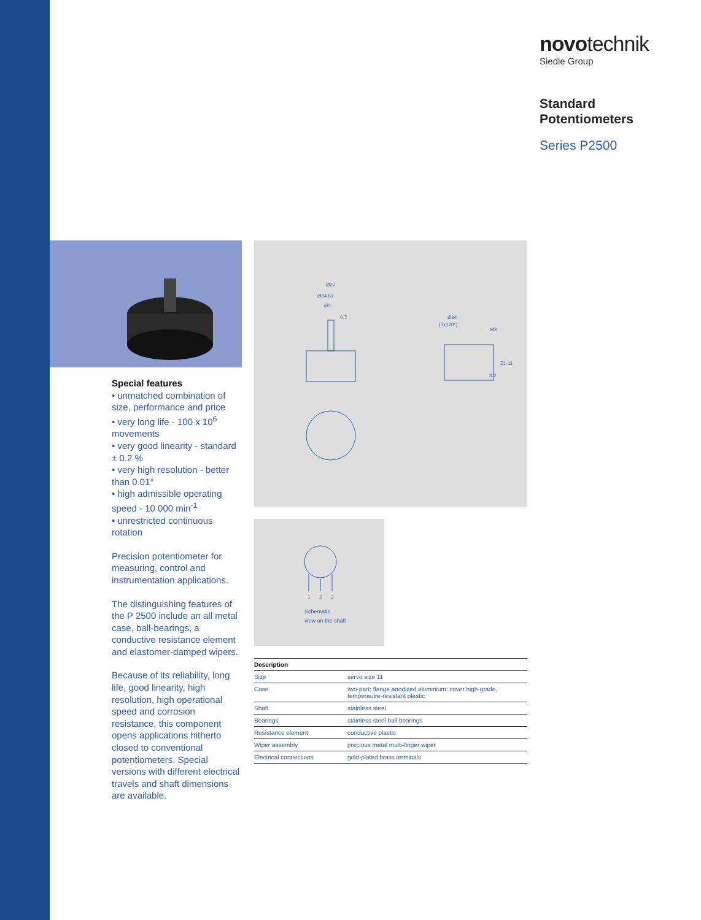novotechnik
Siedle Group
Standard
Potentiometers
Series P2500
Special features
• unmatched combination of size, performance and price
• very long life - 100 x 10<sup>6</sup> movements
• very good linearity - standard ± 0.2 %
• very high resolution - better than 0.01°
• high admissible operating speed - 10 000 min<sup>-1</sup>
• unrestricted continuous rotation
Precision potentiometer for measuring, control and instrumentation applications.
The distinguishing features of the P 2500 include an all metal case, ball-bearings, a conductive resistance element and elastomer-damped wipers.
Because of its reliability, long life, good linearity, high resolution, high operational speed and corrosion resistance, this component opens applications hitherto closed to conventional potentiometers. Special versions with different electrical travels and shaft dimensions are available.
Ø27
Ø24.61
Ø3
0.7
Ø34
(3x120°)
M3
Z1-11
3.2
1
2
3
Schematic
view on the shaft
| Description | |
| --- | --- |
| Size | servo size 11 |
| Case | two-part; flange anodized aluminium; cover high-grade, temperautre-resistant plastic |
| Shaft | stainless steel |
| Bearings | stainless steel ball bearings |
| Resistance element | conductive plastic |
| Wiper assembly | precious metal multi-finger wiper |
| Electrical connections | gold-plated brass terminals |